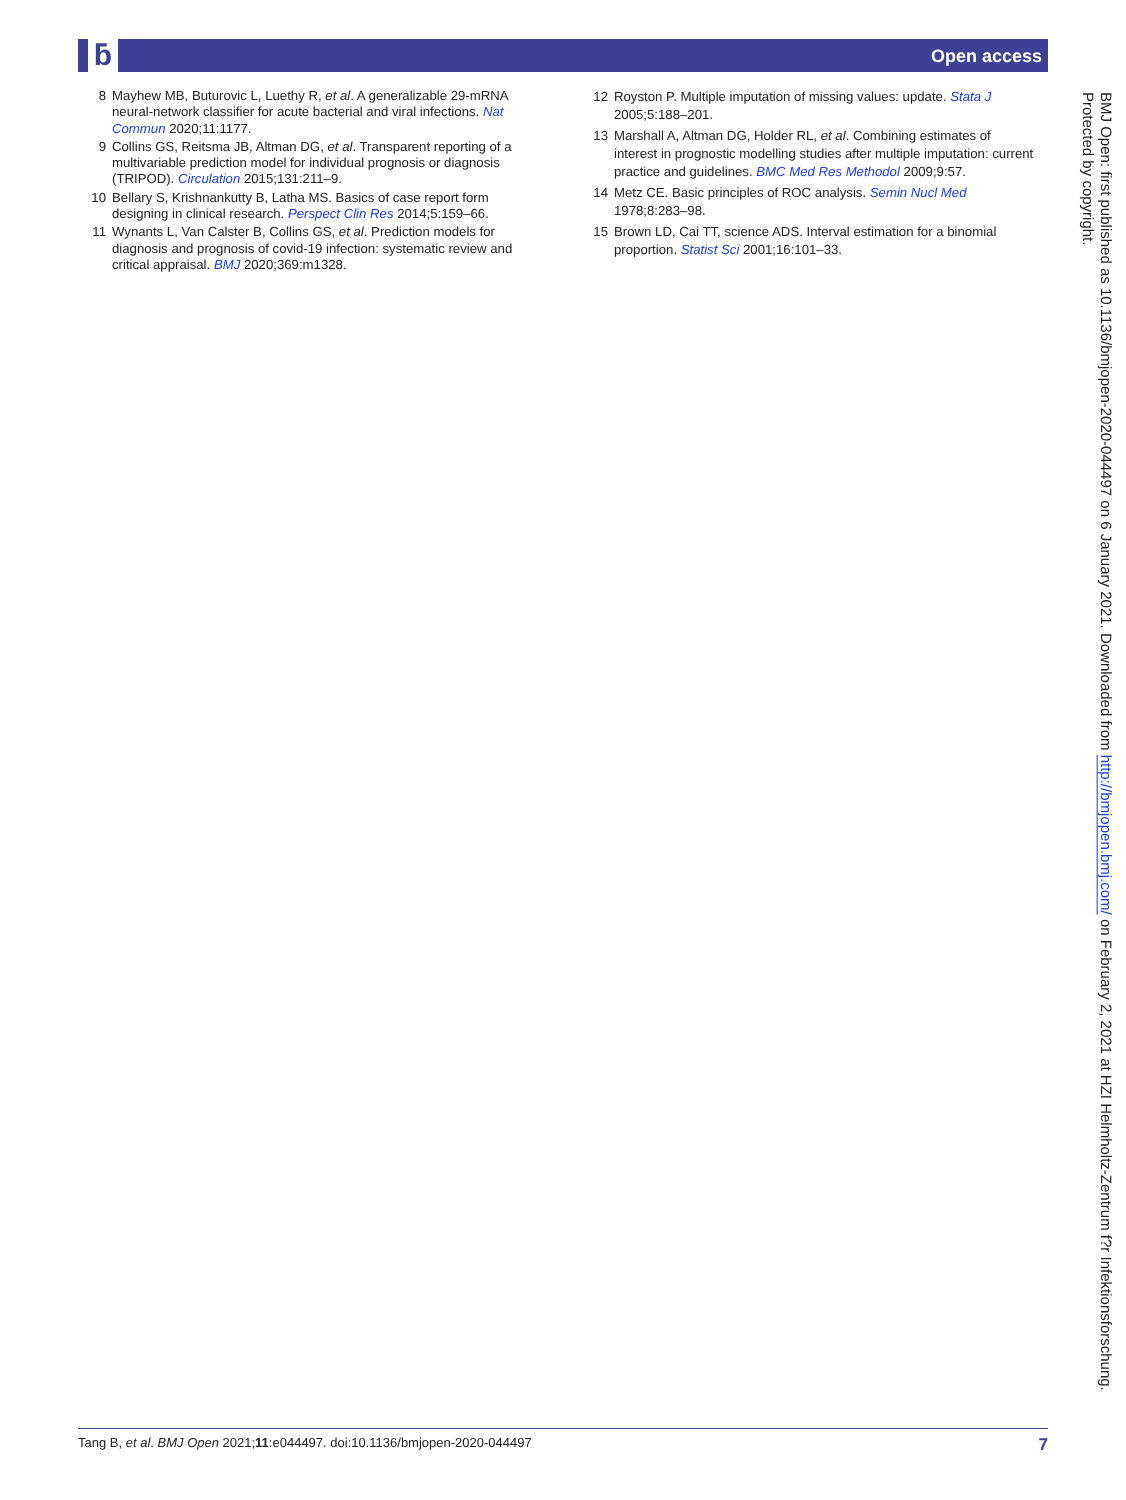ƃ Open access
8 Mayhew MB, Buturovic L, Luethy R, et al. A generalizable 29-mRNA neural-network classifier for acute bacterial and viral infections. Nat Commun 2020;11:1177.
9 Collins GS, Reitsma JB, Altman DG, et al. Transparent reporting of a multivariable prediction model for individual prognosis or diagnosis (TRIPOD). Circulation 2015;131:211–9.
10 Bellary S, Krishnankutty B, Latha MS. Basics of case report form designing in clinical research. Perspect Clin Res 2014;5:159–66.
11 Wynants L, Van Calster B, Collins GS, et al. Prediction models for diagnosis and prognosis of covid-19 infection: systematic review and critical appraisal. BMJ 2020;369:m1328.
12 Royston P. Multiple imputation of missing values: update. Stata J 2005;5:188–201.
13 Marshall A, Altman DG, Holder RL, et al. Combining estimates of interest in prognostic modelling studies after multiple imputation: current practice and guidelines. BMC Med Res Methodol 2009;9:57.
14 Metz CE. Basic principles of ROC analysis. Semin Nucl Med 1978;8:283–98.
15 Brown LD, Cai TT, science ADS. Interval estimation for a binomial proportion. Statist Sci 2001;16:101–33.
BMJ Open: first published as 10.1136/bmjopen-2020-044497 on 6 January 2021. Downloaded from http://bmjopen.bmj.com/ on February 2, 2021 at HZI Helmholtz-Zentrum f?r Infektionsforschung. Protected by copyright.
Tang B, et al. BMJ Open 2021;11:e044497. doi:10.1136/bmjopen-2020-044497 7